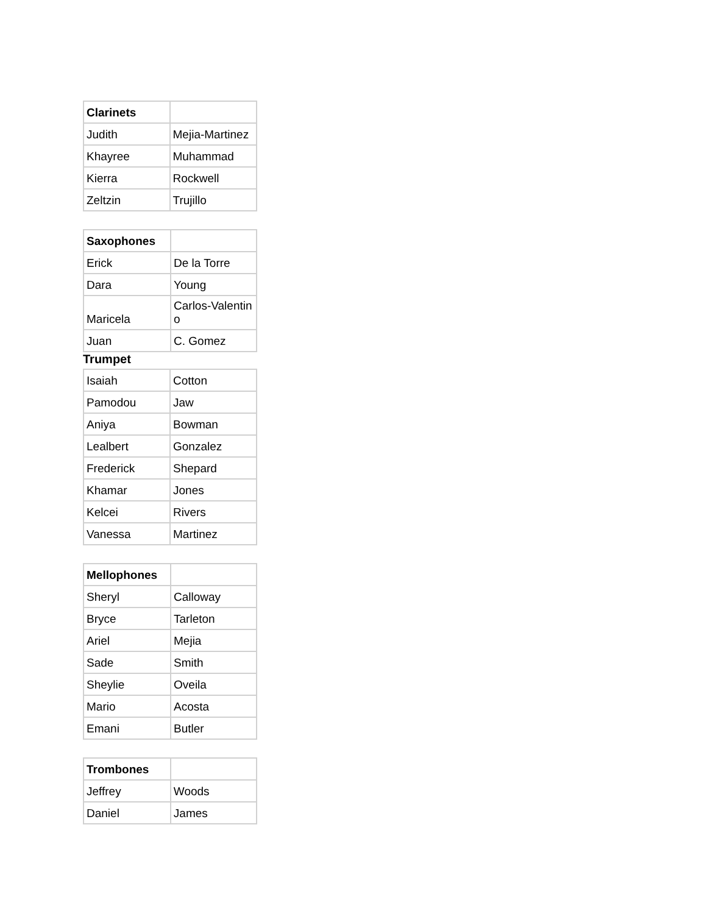| Clarinets | |
| --- | --- |
| Judith | Mejia-Martinez |
| Khayree | Muhammad |
| Kierra | Rockwell |
| Zeltzin | Trujillo |
| Saxophones | |
| --- | --- |
| Erick | De la Torre |
| Dara | Young |
| Maricela | Carlos-Valentin o |
| Juan | C. Gomez |
Trumpet
| Isaiah | Cotton |
| Pamodou | Jaw |
| Aniya | Bowman |
| Lealbert | Gonzalez |
| Frederick | Shepard |
| Khamar | Jones |
| Kelcei | Rivers |
| Vanessa | Martinez |
| Mellophones | |
| --- | --- |
| Sheryl | Calloway |
| Bryce | Tarleton |
| Ariel | Mejia |
| Sade | Smith |
| Sheylie | Oveila |
| Mario | Acosta |
| Emani | Butler |
| Trombones | |
| --- | --- |
| Jeffrey | Woods |
| Daniel | James |